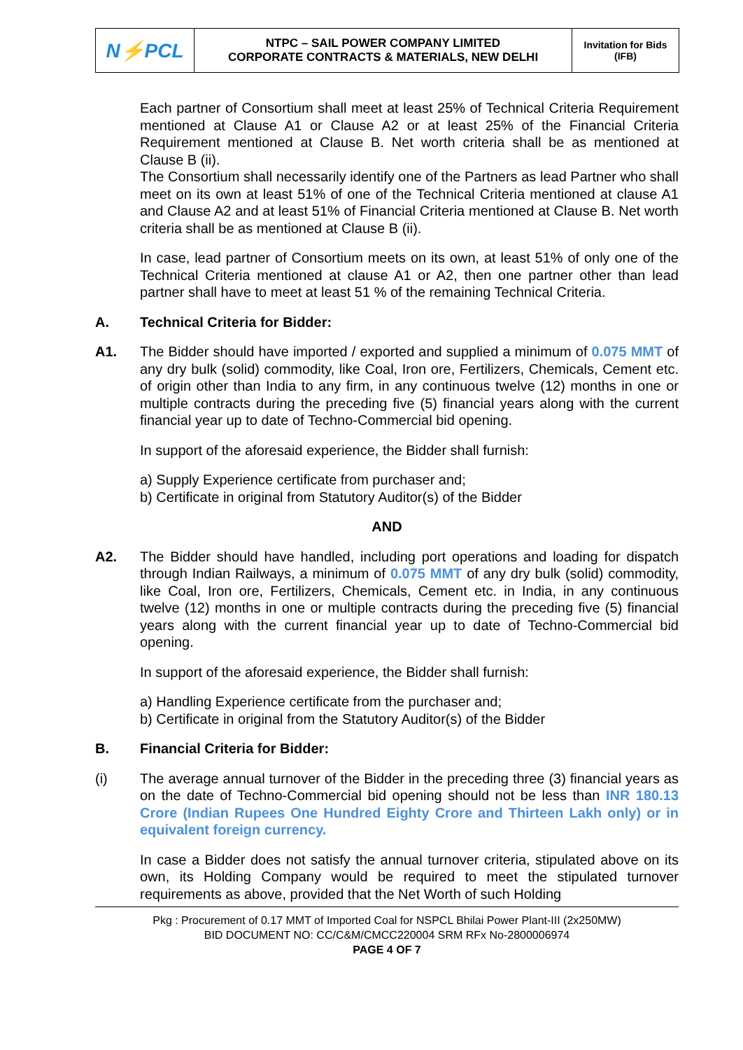| N⚡PCL | NTPC – SAIL POWER COMPANY LIMITED CORPORATE CONTRACTS & MATERIALS, NEW DELHI | Invitation for Bids (IFB) |
Each partner of Consortium shall meet at least 25% of Technical Criteria Requirement mentioned at Clause A1 or Clause A2 or at least 25% of the Financial Criteria Requirement mentioned at Clause B. Net worth criteria shall be as mentioned at Clause B (ii).
The Consortium shall necessarily identify one of the Partners as lead Partner who shall meet on its own at least 51% of one of the Technical Criteria mentioned at clause A1 and Clause A2 and at least 51% of Financial Criteria mentioned at Clause B. Net worth criteria shall be as mentioned at Clause B (ii).
In case, lead partner of Consortium meets on its own, at least 51% of only one of the Technical Criteria mentioned at clause A1 or A2, then one partner other than lead partner shall have to meet at least 51 % of the remaining Technical Criteria.
A. Technical Criteria for Bidder:
A1. The Bidder should have imported / exported and supplied a minimum of 0.075 MMT of any dry bulk (solid) commodity, like Coal, Iron ore, Fertilizers, Chemicals, Cement etc. of origin other than India to any firm, in any continuous twelve (12) months in one or multiple contracts during the preceding five (5) financial years along with the current financial year up to date of Techno-Commercial bid opening.
In support of the aforesaid experience, the Bidder shall furnish:
a) Supply Experience certificate from purchaser and;
b) Certificate in original from Statutory Auditor(s) of the Bidder
AND
A2. The Bidder should have handled, including port operations and loading for dispatch through Indian Railways, a minimum of 0.075 MMT of any dry bulk (solid) commodity, like Coal, Iron ore, Fertilizers, Chemicals, Cement etc. in India, in any continuous twelve (12) months in one or multiple contracts during the preceding five (5) financial years along with the current financial year up to date of Techno-Commercial bid opening.
In support of the aforesaid experience, the Bidder shall furnish:
a) Handling Experience certificate from the purchaser and;
b) Certificate in original from the Statutory Auditor(s) of the Bidder
B. Financial Criteria for Bidder:
(i) The average annual turnover of the Bidder in the preceding three (3) financial years as on the date of Techno-Commercial bid opening should not be less than INR 180.13 Crore (Indian Rupees One Hundred Eighty Crore and Thirteen Lakh only) or in equivalent foreign currency.
In case a Bidder does not satisfy the annual turnover criteria, stipulated above on its own, its Holding Company would be required to meet the stipulated turnover requirements as above, provided that the Net Worth of such Holding
Pkg : Procurement of 0.17 MMT of Imported Coal for NSPCL Bhilai Power Plant-III (2x250MW)
BID DOCUMENT NO: CC/C&M/CMCC220004 SRM RFx No-2800006974
PAGE 4 OF 7